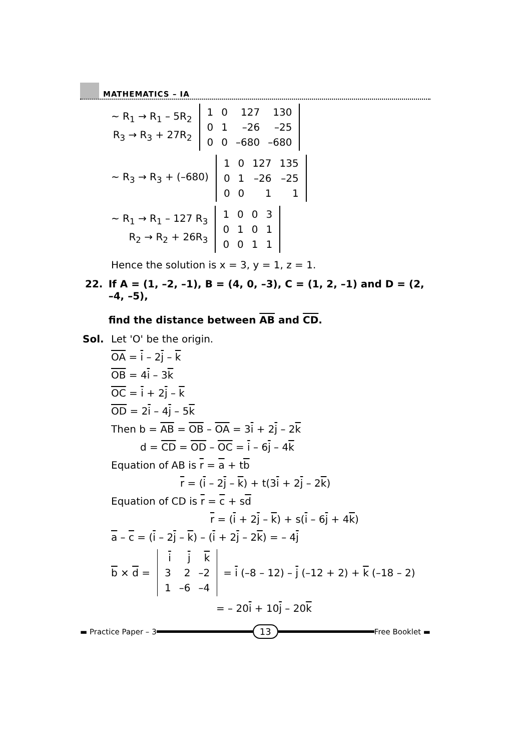MATHEMATICS – IA
~ R<sub>1</sub> → R<sub>1</sub> – 5R<sub>2</sub>
R<sub>3</sub> → R<sub>3</sub> + 27R<sub>2</sub>
| 1 | 0 | 127 | 130 |
| 0 | 1 | –26 | –25 |
| 0 | 0 | –680 | –680 |
~ R<sub>3</sub> → R<sub>3</sub> + (–680)
| 1 | 0 | 127 | 135 |
| 0 | 1 | –26 | –25 |
| 0 | 0 | 1 | 1 |
~ R<sub>1</sub> → R<sub>1</sub> – 127 R<sub>3</sub>
R<sub>2</sub> → R<sub>2</sub> + 26R<sub>3</sub>
| 1 | 0 | 0 | 3 |
| 0 | 1 | 0 | 1 |
| 0 | 0 | 1 | 1 |
Hence the solution is x = 3, y = 1, z = 1.
22. If A = (1, –2, –1), B = (4, 0, –3), C = (1, 2, –1) and D = (2, –4, –5),
find the distance between AB and CD.
Sol. Let 'O' be the origin.
OA = i – 2j – k
OB = 4i – 3k
OC = i + 2j – k
OD = 2i – 4j – 5k
Then b = AB = OB – OA = 3i + 2j – 2k
d = CD = OD – OC = i – 6j – 4k
Equation of AB is r = a + tb
r = (i – 2j – k) + t(3i + 2j – 2k)
Equation of CD is r = c + sd
r = (i + 2j – k) + s(i – 6j + 4k)
a – c = (i – 2j – k) – (i + 2j – 2k) = – 4j
b × d =
| i | j | k |
| 3 | 2 | –2 |
| 1 | –6 | –4 |
= i (–8 – 12) – j (–12 + 2) + k (–18 – 2)
= – 20i + 10j – 20k
▬ Practice Paper – 3
13
Free Booklet ▬